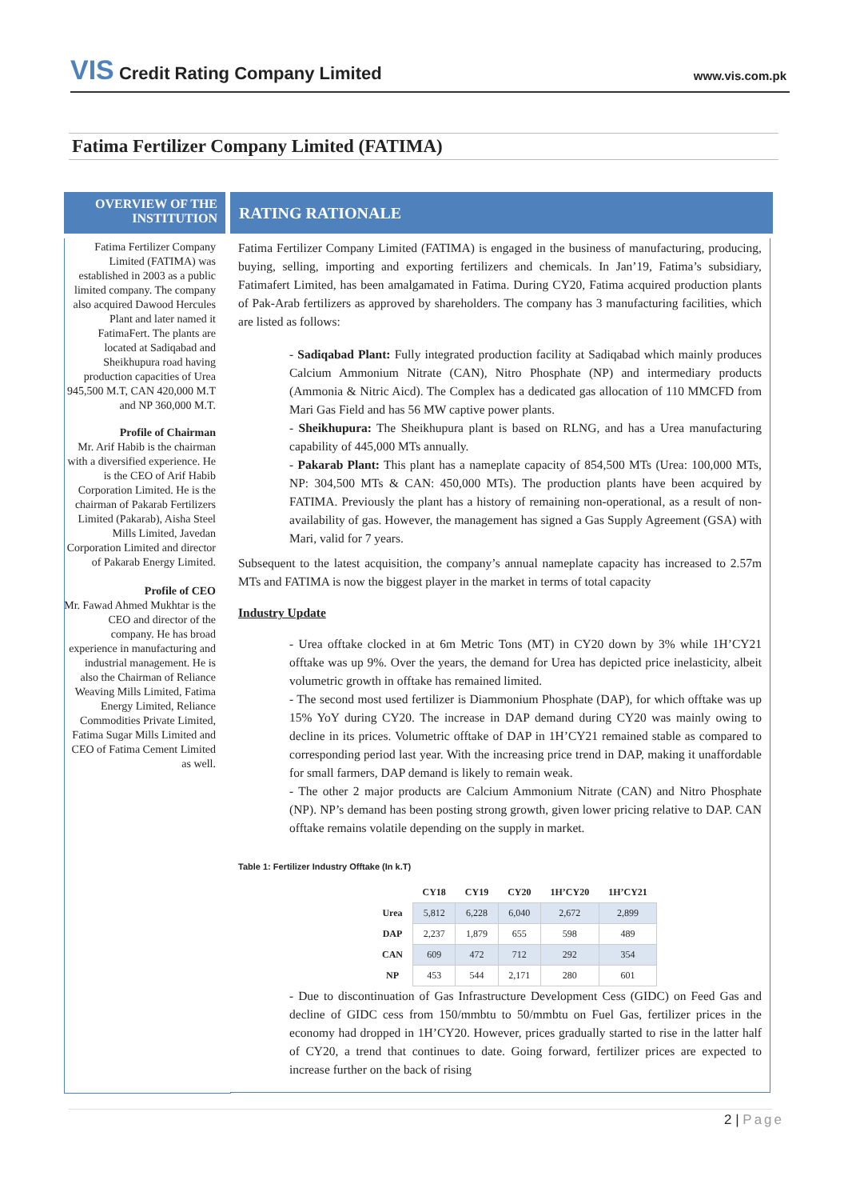VIS Credit Rating Company Limited www.vis.com.pk
Fatima Fertilizer Company Limited (FATIMA)
OVERVIEW OF THE INSTITUTION
RATING RATIONALE
Fatima Fertilizer Company Limited (FATIMA) was established in 2003 as a public limited company. The company also acquired Dawood Hercules Plant and later named it FatimaFert. The plants are located at Sadiqabad and Sheikhupura road having production capacities of Urea 945,500 M.T, CAN 420,000 M.T and NP 360,000 M.T.
Profile of Chairman
Mr. Arif Habib is the chairman with a diversified experience. He is the CEO of Arif Habib Corporation Limited. He is the chairman of Pakarab Fertilizers Limited (Pakarab), Aisha Steel Mills Limited, Javedan Corporation Limited and director of Pakarab Energy Limited.
Profile of CEO
Mr. Fawad Ahmed Mukhtar is the CEO and director of the company. He has broad experience in manufacturing and industrial management. He is also the Chairman of Reliance Weaving Mills Limited, Fatima Energy Limited, Reliance Commodities Private Limited, Fatima Sugar Mills Limited and CEO of Fatima Cement Limited as well.
Fatima Fertilizer Company Limited (FATIMA) is engaged in the business of manufacturing, producing, buying, selling, importing and exporting fertilizers and chemicals. In Jan’19, Fatima’s subsidiary, Fatimafert Limited, has been amalgamated in Fatima. During CY20, Fatima acquired production plants of Pak-Arab fertilizers as approved by shareholders. The company has 3 manufacturing facilities, which are listed as follows:
- Sadiqabad Plant: Fully integrated production facility at Sadiqabad which mainly produces Calcium Ammonium Nitrate (CAN), Nitro Phosphate (NP) and intermediary products (Ammonia & Nitric Aicd). The Complex has a dedicated gas allocation of 110 MMCFD from Mari Gas Field and has 56 MW captive power plants.
- Sheikhupura: The Sheikhupura plant is based on RLNG, and has a Urea manufacturing capability of 445,000 MTs annually.
- Pakarab Plant: This plant has a nameplate capacity of 854,500 MTs (Urea: 100,000 MTs, NP: 304,500 MTs & CAN: 450,000 MTs). The production plants have been acquired by FATIMA. Previously the plant has a history of remaining non-operational, as a result of non-availability of gas. However, the management has signed a Gas Supply Agreement (GSA) with Mari, valid for 7 years.
Subsequent to the latest acquisition, the company’s annual nameplate capacity has increased to 2.57m MTs and FATIMA is now the biggest player in the market in terms of total capacity
Industry Update
- Urea offtake clocked in at 6m Metric Tons (MT) in CY20 down by 3% while 1H’CY21 offtake was up 9%. Over the years, the demand for Urea has depicted price inelasticity, albeit volumetric growth in offtake has remained limited.
- The second most used fertilizer is Diammonium Phosphate (DAP), for which offtake was up 15% YoY during CY20. The increase in DAP demand during CY20 was mainly owing to decline in its prices. Volumetric offtake of DAP in 1H’CY21 remained stable as compared to corresponding period last year. With the increasing price trend in DAP, making it unaffordable for small farmers, DAP demand is likely to remain weak.
- The other 2 major products are Calcium Ammonium Nitrate (CAN) and Nitro Phosphate (NP). NP’s demand has been posting strong growth, given lower pricing relative to DAP. CAN offtake remains volatile depending on the supply in market.
Table 1: Fertilizer Industry Offtake (In k.T)
| | CY18 | CY19 | CY20 | 1H’CY20 | 1H’CY21 |
| --- | --- | --- | --- | --- | --- |
| Urea | 5,812 | 6,228 | 6,040 | 2,672 | 2,899 |
| DAP | 2,237 | 1,879 | 655 | 598 | 489 |
| CAN | 609 | 472 | 712 | 292 | 354 |
| NP | 453 | 544 | 2,171 | 280 | 601 |
- Due to discontinuation of Gas Infrastructure Development Cess (GIDC) on Feed Gas and decline of GIDC cess from 150/mmbtu to 50/mmbtu on Fuel Gas, fertilizer prices in the economy had dropped in 1H’CY20. However, prices gradually started to rise in the latter half of CY20, a trend that continues to date. Going forward, fertilizer prices are expected to increase further on the back of rising
2 | Page